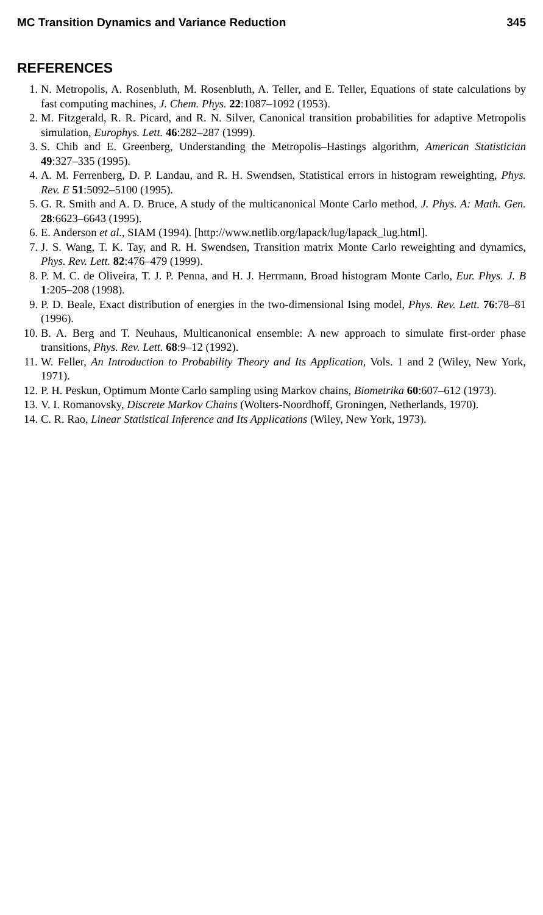MC Transition Dynamics and Variance Reduction 345
REFERENCES
1. N. Metropolis, A. Rosenbluth, M. Rosenbluth, A. Teller, and E. Teller, Equations of state calculations by fast computing machines, J. Chem. Phys. 22:1087–1092 (1953).
2. M. Fitzgerald, R. R. Picard, and R. N. Silver, Canonical transition probabilities for adaptive Metropolis simulation, Europhys. Lett. 46:282–287 (1999).
3. S. Chib and E. Greenberg, Understanding the Metropolis–Hastings algorithm, American Statistician 49:327–335 (1995).
4. A. M. Ferrenberg, D. P. Landau, and R. H. Swendsen, Statistical errors in histogram reweighting, Phys. Rev. E 51:5092–5100 (1995).
5. G. R. Smith and A. D. Bruce, A study of the multicanonical Monte Carlo method, J. Phys. A: Math. Gen. 28:6623–6643 (1995).
6. E. Anderson et al., SIAM (1994). [http://www.netlib.org/lapack/lug/lapack_lug.html].
7. J. S. Wang, T. K. Tay, and R. H. Swendsen, Transition matrix Monte Carlo reweighting and dynamics, Phys. Rev. Lett. 82:476–479 (1999).
8. P. M. C. de Oliveira, T. J. P. Penna, and H. J. Herrmann, Broad histogram Monte Carlo, Eur. Phys. J. B 1:205–208 (1998).
9. P. D. Beale, Exact distribution of energies in the two-dimensional Ising model, Phys. Rev. Lett. 76:78–81 (1996).
10. B. A. Berg and T. Neuhaus, Multicanonical ensemble: A new approach to simulate first-order phase transitions, Phys. Rev. Lett. 68:9–12 (1992).
11. W. Feller, An Introduction to Probability Theory and Its Application, Vols. 1 and 2 (Wiley, New York, 1971).
12. P. H. Peskun, Optimum Monte Carlo sampling using Markov chains, Biometrika 60:607–612 (1973).
13. V. I. Romanovsky, Discrete Markov Chains (Wolters-Noordhoff, Groningen, Netherlands, 1970).
14. C. R. Rao, Linear Statistical Inference and Its Applications (Wiley, New York, 1973).